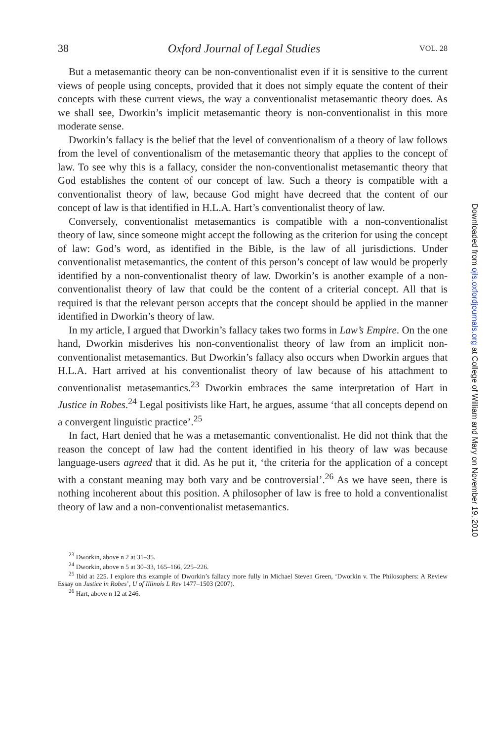38 Oxford Journal of Legal Studies VOL. 28
But a metasemantic theory can be non-conventionalist even if it is sensitive to the current views of people using concepts, provided that it does not simply equate the content of their concepts with these current views, the way a conventionalist metasemantic theory does. As we shall see, Dworkin’s implicit metasemantic theory is non-conventionalist in this more moderate sense.
Dworkin’s fallacy is the belief that the level of conventionalism of a theory of law follows from the level of conventionalism of the metasemantic theory that applies to the concept of law. To see why this is a fallacy, consider the non-conventionalist metasemantic theory that God establishes the content of our concept of law. Such a theory is compatible with a conventionalist theory of law, because God might have decreed that the content of our concept of law is that identified in H.L.A. Hart’s conventionalist theory of law.
Conversely, conventionalist metasemantics is compatible with a non-conventionalist theory of law, since someone might accept the following as the criterion for using the concept of law: God’s word, as identified in the Bible, is the law of all jurisdictions. Under conventionalist metasemantics, the content of this person’s concept of law would be properly identified by a non-conventionalist theory of law. Dworkin’s is another example of a non-conventionalist theory of law that could be the content of a criterial concept. All that is required is that the relevant person accepts that the concept should be applied in the manner identified in Dworkin’s theory of law.
In my article, I argued that Dworkin’s fallacy takes two forms in Law’s Empire. On the one hand, Dworkin misderives his non-conventionalist theory of law from an implicit non-conventionalist metasemantics. But Dworkin’s fallacy also occurs when Dworkin argues that H.L.A. Hart arrived at his conventionalist theory of law because of his attachment to conventionalist metasemantics.<sup>23</sup> Dworkin embraces the same interpretation of Hart in Justice in Robes.<sup>24</sup> Legal positivists like Hart, he argues, assume ‘that all concepts depend on a convergent linguistic practice’.<sup>25</sup>
In fact, Hart denied that he was a metasemantic conventionalist. He did not think that the reason the concept of law had the content identified in his theory of law was because language-users agreed that it did. As he put it, ‘the criteria for the application of a concept with a constant meaning may both vary and be controversial’.<sup>26</sup> As we have seen, there is nothing incoherent about this position. A philosopher of law is free to hold a conventionalist theory of law and a non-conventionalist metasemantics.
<sup>23</sup> Dworkin, above n 2 at 31–35.
<sup>24</sup> Dworkin, above n 5 at 30–33, 165–166, 225–226.
<sup>25</sup> Ibid at 225. I explore this example of Dworkin’s fallacy more fully in Michael Steven Green, ‘Dworkin v. The Philosophers: A Review Essay on Justice in Robes’, U of Illinois L Rev 1477–1503 (2007).
<sup>26</sup> Hart, above n 12 at 246.
Downloaded from ojls.oxfordjournals.org at College of William and Mary on November 19, 2010